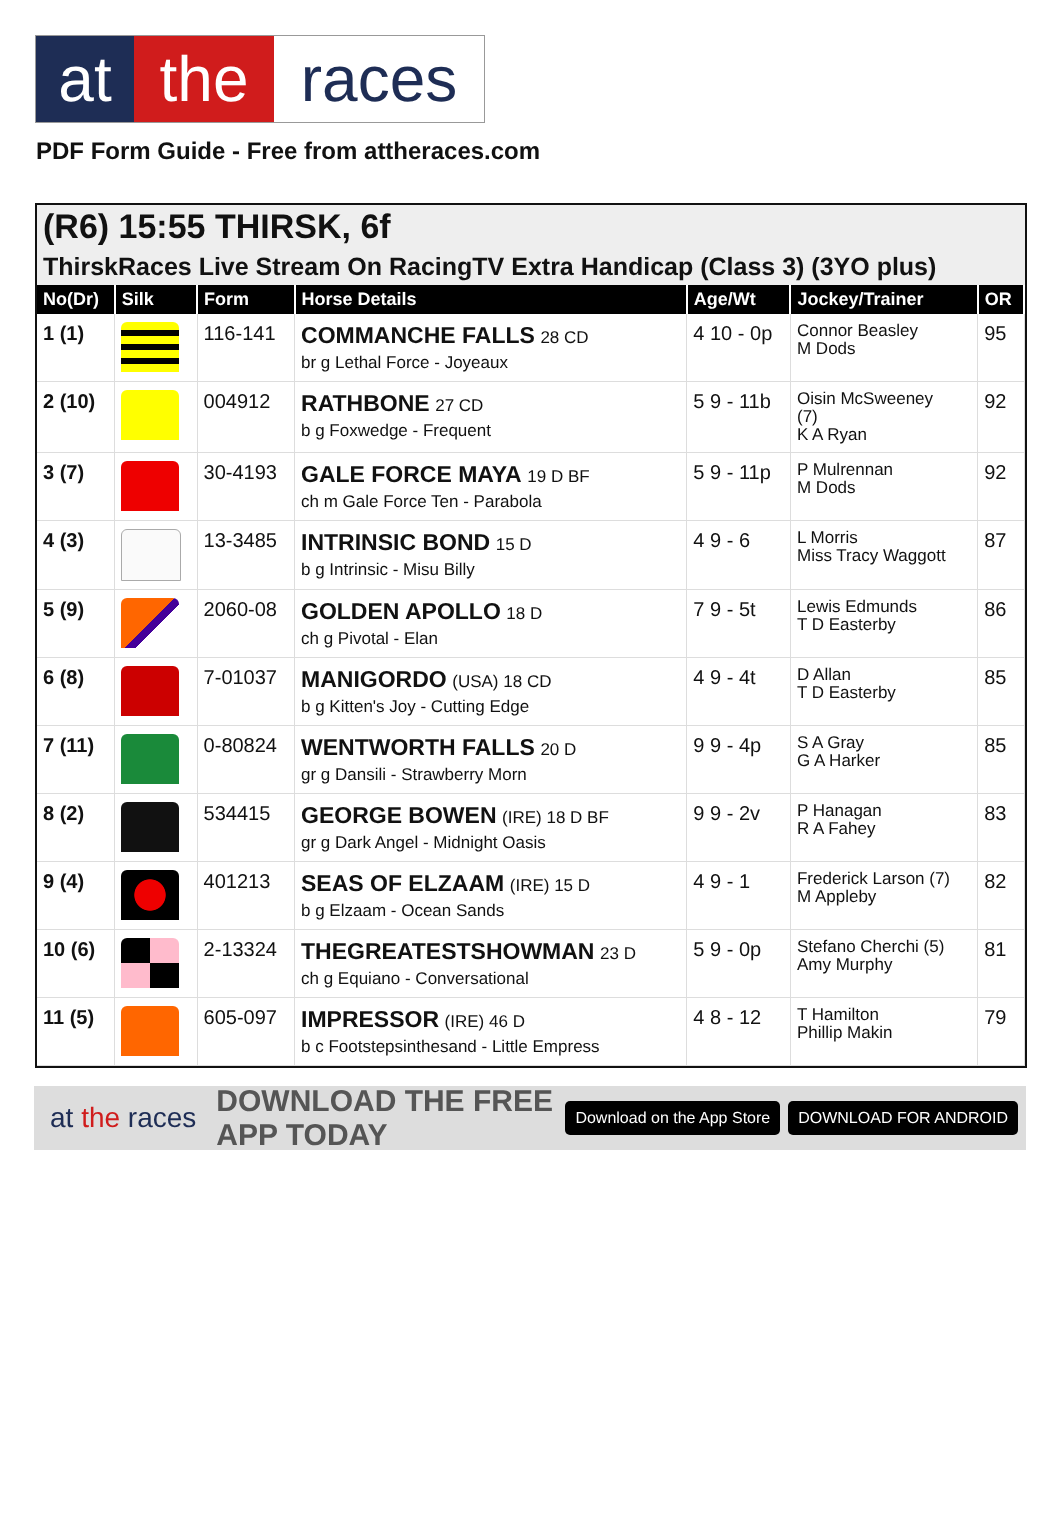at the races
PDF Form Guide - Free from attheraces.com
(R6) 15:55 THIRSK, 6f
ThirskRaces Live Stream On RacingTV Extra Handicap (Class 3) (3YO plus)
| No(Dr) | Silk | Form | Horse Details | Age/Wt | Jockey/Trainer | OR |
| --- | --- | --- | --- | --- | --- | --- |
| 1 (1) | | 116-141 | COMMANCHE FALLS 28 CD br g Lethal Force - Joyeaux | 4 10 - 0p | Connor Beasley M Dods | 95 |
| 2 (10) | | 004912 | RATHBONE 27 CD b g Foxwedge - Frequent | 5 9 - 11b | Oisin McSweeney (7) K A Ryan | 92 |
| 3 (7) | | 30-4193 | GALE FORCE MAYA 19 D BF ch m Gale Force Ten - Parabola | 5 9 - 11p | P Mulrennan M Dods | 92 |
| 4 (3) | | 13-3485 | INTRINSIC BOND 15 D b g Intrinsic - Misu Billy | 4 9 - 6 | L Morris Miss Tracy Waggott | 87 |
| 5 (9) | | 2060-08 | GOLDEN APOLLO 18 D ch g Pivotal - Elan | 7 9 - 5t | Lewis Edmunds T D Easterby | 86 |
| 6 (8) | | 7-01037 | MANIGORDO (USA) 18 CD b g Kitten's Joy - Cutting Edge | 4 9 - 4t | D Allan T D Easterby | 85 |
| 7 (11) | | 0-80824 | WENTWORTH FALLS 20 D gr g Dansili - Strawberry Morn | 9 9 - 4p | S A Gray G A Harker | 85 |
| 8 (2) | | 534415 | GEORGE BOWEN (IRE) 18 D BF gr g Dark Angel - Midnight Oasis | 9 9 - 2v | P Hanagan R A Fahey | 83 |
| 9 (4) | | 401213 | SEAS OF ELZAAM (IRE) 15 D b g Elzaam - Ocean Sands | 4 9 - 1 | Frederick Larson (7) M Appleby | 82 |
| 10 (6) | | 2-13324 | THEGREATESTSHOWMAN 23 D ch g Equiano - Conversational | 5 9 - 0p | Stefano Cherchi (5) Amy Murphy | 81 |
| 11 (5) | | 605-097 | IMPRESSOR (IRE) 46 D b c Footstepsinthesand - Little Empress | 4 8 - 12 | T Hamilton Phillip Makin | 79 |
at the races DOWNLOAD THE FREE APP TODAY Download on the App Store DOWNLOAD FOR ANDROID